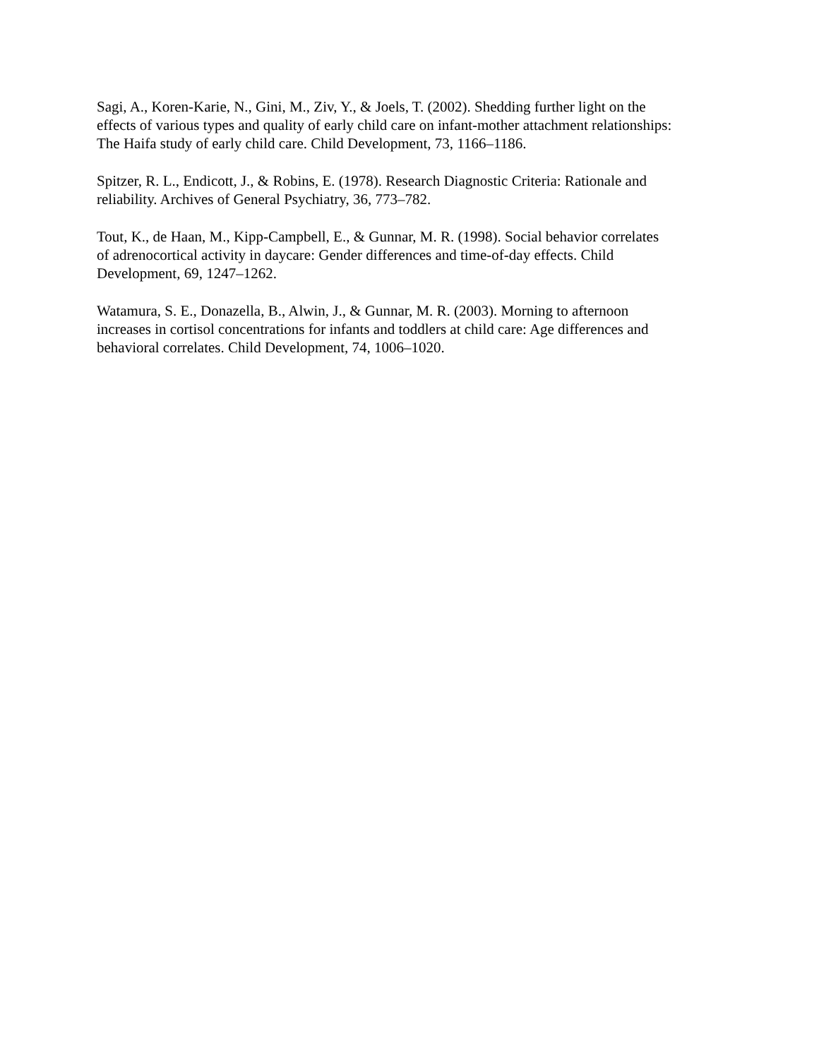Sagi, A., Koren-Karie, N., Gini, M., Ziv, Y., & Joels, T. (2002). Shedding further light on the
effects of various types and quality of early child care on infant-mother attachment relationships:
The Haifa study of early child care. Child Development, 73, 1166–1186.
Spitzer, R. L., Endicott, J., & Robins, E. (1978). Research Diagnostic Criteria: Rationale and
reliability. Archives of General Psychiatry, 36, 773–782.
Tout, K., de Haan, M., Kipp-Campbell, E., & Gunnar, M. R. (1998). Social behavior correlates
of adrenocortical activity in daycare: Gender differences and time-of-day effects. Child
Development, 69, 1247–1262.
Watamura, S. E., Donazella, B., Alwin, J., & Gunnar, M. R. (2003). Morning to afternoon
increases in cortisol concentrations for infants and toddlers at child care: Age differences and
behavioral correlates. Child Development, 74, 1006–1020.